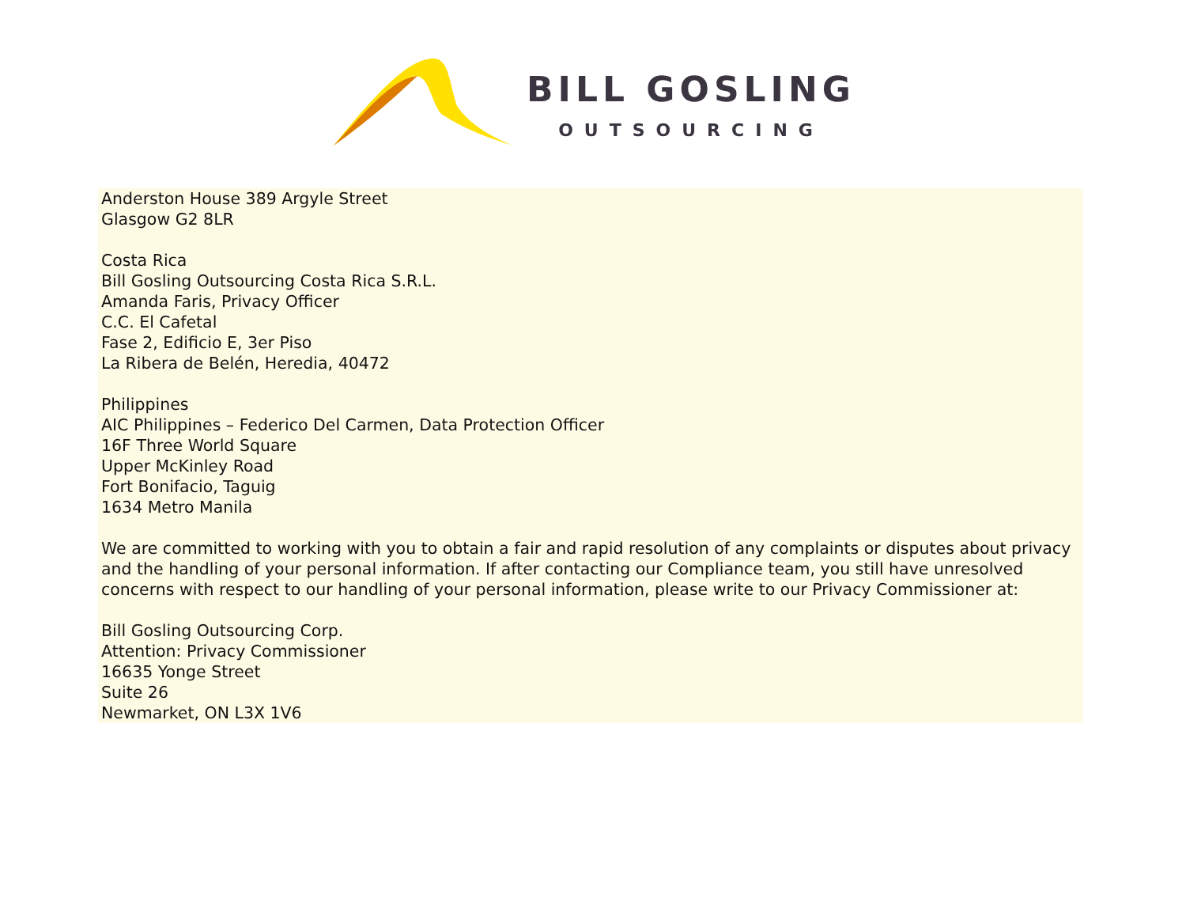BILL GOSLING
OUTSOURCING
Anderston House 389 Argyle Street
Glasgow G2 8LR
Costa Rica
Bill Gosling Outsourcing Costa Rica S.R.L.
Amanda Faris, Privacy Officer
C.C. El Cafetal
Fase 2, Edificio E, 3er Piso
La Ribera de Belén, Heredia, 40472
Philippines
AIC Philippines – Federico Del Carmen, Data Protection Officer
16F Three World Square
Upper McKinley Road
Fort Bonifacio, Taguig
1634 Metro Manila
We are committed to working with you to obtain a fair and rapid resolution of any complaints or disputes about privacy and the handling of your personal information. If after contacting our Compliance team, you still have unresolved concerns with respect to our handling of your personal information, please write to our Privacy Commissioner at:
Bill Gosling Outsourcing Corp.
Attention: Privacy Commissioner
16635 Yonge Street
Suite 26
Newmarket, ON L3X 1V6